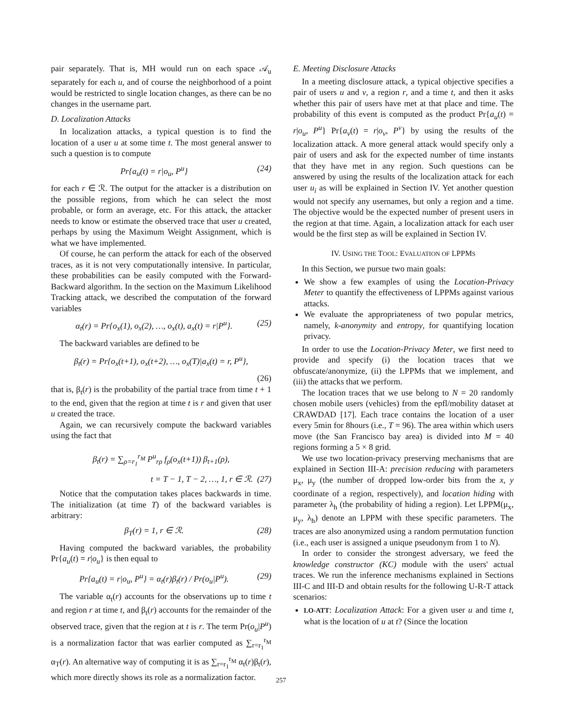pair separately. That is, MH would run on each space 𝒜<sub>u</sub> separately for each u, and of course the neighborhood of a point would be restricted to single location changes, as there can be no changes in the username part.
D. Localization Attacks
In localization attacks, a typical question is to find the location of a user u at some time t. The most general answer to such a question is to compute
Pr{a<sub>u</sub>(t) = r|o<sub>u</sub>, P<sup>u</sup>} (24)
for each r ∈ ℛ. The output for the attacker is a distribution on the possible regions, from which he can select the most probable, or form an average, etc. For this attack, the attacker needs to know or estimate the observed trace that user u created, perhaps by using the Maximum Weight Assignment, which is what we have implemented.
Of course, he can perform the attack for each of the observed traces, as it is not very computationally intensive. In particular, these probabilities can be easily computed with the Forward-Backward algorithm. In the section on the Maximum Likelihood Tracking attack, we described the computation of the forward variables
α<sub>t</sub>(r) = Pr{o<sub>x</sub>(1), o<sub>x</sub>(2), …, o<sub>x</sub>(t), a<sub>x</sub>(t) = r|P<sup>u</sup>}. (25)
The backward variables are defined to be
β<sub>t</sub>(r) = Pr{o<sub>x</sub>(t+1), o<sub>x</sub>(t+2), …, o<sub>x</sub>(T)|a<sub>x</sub>(t) = r, P<sup>u</sup>},
(26)
that is, β<sub>t</sub>(r) is the probability of the partial trace from time t + 1 to the end, given that the region at time t is r and given that user u created the trace.
Again, we can recursively compute the backward variables using the fact that
β<sub>t</sub>(r) = ∑<sub>ρ=r<sub>1</sub></sub><sup>r<sub>M</sub></sup> P<sup>u</sup><sub>rρ</sub> f<sub>ρ</sub>(o<sub>x</sub>(t+1)) β<sub>t+1</sub>(ρ),
t = T − 1, T − 2, …, 1, r ∈ ℛ. (27)
Notice that the computation takes places backwards in time. The initialization (at time T) of the backward variables is arbitrary:
β<sub>T</sub>(r) = 1, r ∈ ℛ. (28)
Having computed the backward variables, the probability Pr{a<sub>u</sub>(t) = r|o<sub>u</sub>} is then equal to
Pr{a<sub>u</sub>(t) = r|o<sub>u</sub>, P<sup>u</sup>} = α<sub>t</sub>(r)β<sub>t</sub>(r) / Pr(o<sub>u</sub>|P<sup>u</sup>). (29)
The variable α<sub>t</sub>(r) accounts for the observations up to time t and region r at time t, and β<sub>t</sub>(r) accounts for the remainder of the observed trace, given that the region at t is r. The term Pr(o<sub>u</sub>|P<sup>u</sup>) is a normalization factor that was earlier computed as ∑<sub>r=r<sub>1</sub></sub><sup>r<sub>M</sub></sup> α<sub>T</sub>(r). An alternative way of computing it is as ∑<sub>r=r<sub>1</sub></sub><sup>r<sub>M</sub></sup> α<sub>t</sub>(r)β<sub>t</sub>(r), which more directly shows its role as a normalization factor.
E. Meeting Disclosure Attacks
In a meeting disclosure attack, a typical objective specifies a pair of users u and v, a region r, and a time t, and then it asks whether this pair of users have met at that place and time. The probability of this event is computed as the product Pr{a<sub>u</sub>(t) = r|o<sub>u</sub>, P<sup>u</sup>} Pr{a<sub>v</sub>(t) = r|o<sub>v</sub>, P<sup>v</sup>} by using the results of the localization attack. A more general attack would specify only a pair of users and ask for the expected number of time instants that they have met in any region. Such questions can be answered by using the results of the localization attack for each user u<sub>i</sub> as will be explained in Section IV. Yet another question would not specify any usernames, but only a region and a time. The objective would be the expected number of present users in the region at that time. Again, a localization attack for each user would be the first step as will be explained in Section IV.
IV. USING THE TOOL: EVALUATION OF LPPMS
In this Section, we pursue two main goals:
We show a few examples of using the Location-Privacy Meter to quantify the effectiveness of LPPMs against various attacks.
We evaluate the appropriateness of two popular metrics, namely, k-anonymity and entropy, for quantifying location privacy.
In order to use the Location-Privacy Meter, we first need to provide and specify (i) the location traces that we obfuscate/anonymize, (ii) the LPPMs that we implement, and (iii) the attacks that we perform.
The location traces that we use belong to N = 20 randomly chosen mobile users (vehicles) from the epfl/mobility dataset at CRAWDAD [17]. Each trace contains the location of a user every 5min for 8hours (i.e., T = 96). The area within which users move (the San Francisco bay area) is divided into M = 40 regions forming a 5 × 8 grid.
We use two location-privacy preserving mechanisms that are explained in Section III-A: precision reducing with parameters μ<sub>x</sub>, μ<sub>y</sub> (the number of dropped low-order bits from the x, y coordinate of a region, respectively), and location hiding with parameter λ<sub>h</sub> (the probability of hiding a region). Let LPPM(μ<sub>x</sub>, μ<sub>y</sub>, λ<sub>h</sub>) denote an LPPM with these specific parameters. The traces are also anonymized using a random permutation function (i.e., each user is assigned a unique pseudonym from 1 to N).
In order to consider the strongest adversary, we feed the knowledge constructor (KC) module with the users' actual traces. We run the inference mechanisms explained in Sections III-C and III-D and obtain results for the following U-R-T attack scenarios:
LO-ATT: Localization Attack: For a given user u and time t, what is the location of u at t? (Since the location
257